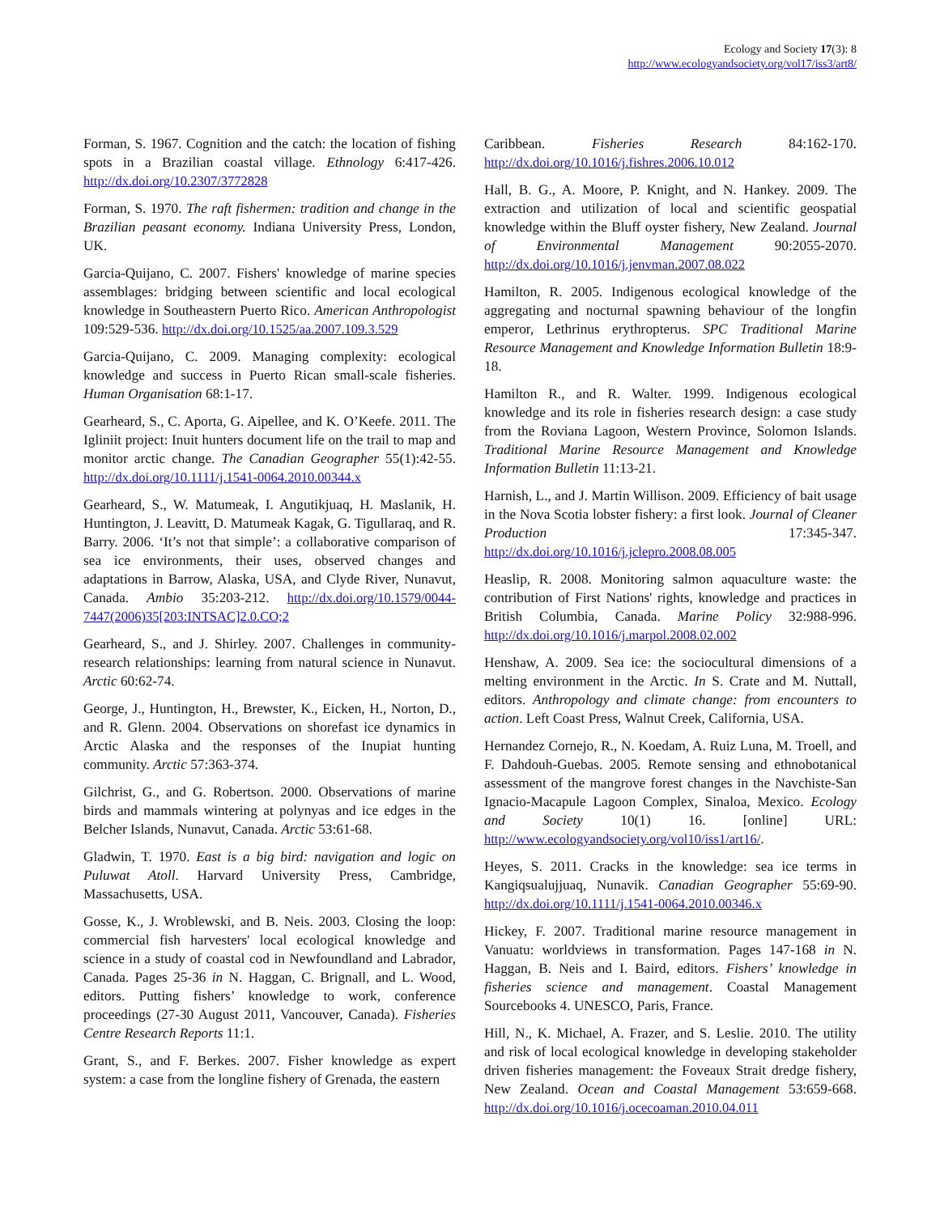Ecology and Society 17(3): 8
http://www.ecologyandsociety.org/vol17/iss3/art8/
Forman, S. 1967. Cognition and the catch: the location of fishing spots in a Brazilian coastal village. Ethnology 6:417-426. http://dx.doi.org/10.2307/3772828
Forman, S. 1970. The raft fishermen: tradition and change in the Brazilian peasant economy. Indiana University Press, London, UK.
Garcia-Quijano, C. 2007. Fishers' knowledge of marine species assemblages: bridging between scientific and local ecological knowledge in Southeastern Puerto Rico. American Anthropologist 109:529-536. http://dx.doi.org/10.1525/aa.2007.109.3.529
Garcia-Quijano, C. 2009. Managing complexity: ecological knowledge and success in Puerto Rican small-scale fisheries. Human Organisation 68:1-17.
Gearheard, S., C. Aporta, G. Aipellee, and K. O’Keefe. 2011. The Igliniit project: Inuit hunters document life on the trail to map and monitor arctic change. The Canadian Geographer 55(1):42-55. http://dx.doi.org/10.1111/j.1541-0064.2010.00344.x
Gearheard, S., W. Matumeak, I. Angutikjuaq, H. Maslanik, H. Huntington, J. Leavitt, D. Matumeak Kagak, G. Tigullaraq, and R. Barry. 2006. ‘It’s not that simple’: a collaborative comparison of sea ice environments, their uses, observed changes and adaptations in Barrow, Alaska, USA, and Clyde River, Nunavut, Canada. Ambio 35:203-212. http://dx.doi.org/10.1579/0044-7447(2006)35[203:INTSAC]2.0.CO;2
Gearheard, S., and J. Shirley. 2007. Challenges in community-research relationships: learning from natural science in Nunavut. Arctic 60:62-74.
George, J., Huntington, H., Brewster, K., Eicken, H., Norton, D., and R. Glenn. 2004. Observations on shorefast ice dynamics in Arctic Alaska and the responses of the Inupiat hunting community. Arctic 57:363-374.
Gilchrist, G., and G. Robertson. 2000. Observations of marine birds and mammals wintering at polynyas and ice edges in the Belcher Islands, Nunavut, Canada. Arctic 53:61-68.
Gladwin, T. 1970. East is a big bird: navigation and logic on Puluwat Atoll. Harvard University Press, Cambridge, Massachusetts, USA.
Gosse, K., J. Wroblewski, and B. Neis. 2003. Closing the loop: commercial fish harvesters' local ecological knowledge and science in a study of coastal cod in Newfoundland and Labrador, Canada. Pages 25-36 in N. Haggan, C. Brignall, and L. Wood, editors. Putting fishers’ knowledge to work, conference proceedings (27-30 August 2011, Vancouver, Canada). Fisheries Centre Research Reports 11:1.
Grant, S., and F. Berkes. 2007. Fisher knowledge as expert system: a case from the longline fishery of Grenada, the eastern
Caribbean. Fisheries Research 84:162-170. http://dx.doi.org/10.1016/j.fishres.2006.10.012
Hall, B. G., A. Moore, P. Knight, and N. Hankey. 2009. The extraction and utilization of local and scientific geospatial knowledge within the Bluff oyster fishery, New Zealand. Journal of Environmental Management 90:2055-2070. http://dx.doi.org/10.1016/j.jenvman.2007.08.022
Hamilton, R. 2005. Indigenous ecological knowledge of the aggregating and nocturnal spawning behaviour of the longfin emperor, Lethrinus erythropterus. SPC Traditional Marine Resource Management and Knowledge Information Bulletin 18:9-18.
Hamilton R., and R. Walter. 1999. Indigenous ecological knowledge and its role in fisheries research design: a case study from the Roviana Lagoon, Western Province, Solomon Islands. Traditional Marine Resource Management and Knowledge Information Bulletin 11:13-21.
Harnish, L., and J. Martin Willison. 2009. Efficiency of bait usage in the Nova Scotia lobster fishery: a first look. Journal of Cleaner Production 17:345-347. http://dx.doi.org/10.1016/j.jclepro.2008.08.005
Heaslip, R. 2008. Monitoring salmon aquaculture waste: the contribution of First Nations' rights, knowledge and practices in British Columbia, Canada. Marine Policy 32:988-996. http://dx.doi.org/10.1016/j.marpol.2008.02.002
Henshaw, A. 2009. Sea ice: the sociocultural dimensions of a melting environment in the Arctic. In S. Crate and M. Nuttall, editors. Anthropology and climate change: from encounters to action. Left Coast Press, Walnut Creek, California, USA.
Hernandez Cornejo, R., N. Koedam, A. Ruiz Luna, M. Troell, and F. Dahdouh-Guebas. 2005. Remote sensing and ethnobotanical assessment of the mangrove forest changes in the Navchiste-San Ignacio-Macapule Lagoon Complex, Sinaloa, Mexico. Ecology and Society 10(1) 16. [online] URL: http://www.ecologyandsociety.org/vol10/iss1/art16/.
Heyes, S. 2011. Cracks in the knowledge: sea ice terms in Kangiqsualujjuaq, Nunavik. Canadian Geographer 55:69-90. http://dx.doi.org/10.1111/j.1541-0064.2010.00346.x
Hickey, F. 2007. Traditional marine resource management in Vanuatu: worldviews in transformation. Pages 147-168 in N. Haggan, B. Neis and I. Baird, editors. Fishers’ knowledge in fisheries science and management. Coastal Management Sourcebooks 4. UNESCO, Paris, France.
Hill, N., K. Michael, A. Frazer, and S. Leslie. 2010. The utility and risk of local ecological knowledge in developing stakeholder driven fisheries management: the Foveaux Strait dredge fishery, New Zealand. Ocean and Coastal Management 53:659-668. http://dx.doi.org/10.1016/j.ocecoaman.2010.04.011